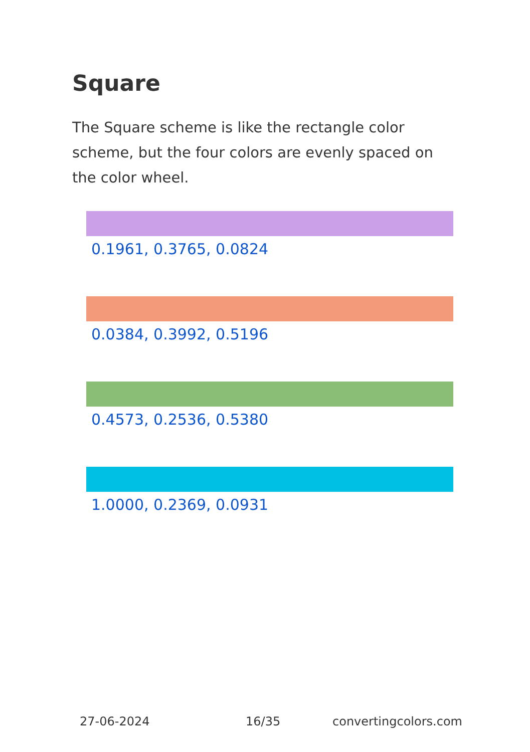Square
The Square scheme is like the rectangle color scheme, but the four colors are evenly spaced on the color wheel.
0.1961, 0.3765, 0.0824
0.0384, 0.3992, 0.5196
0.4573, 0.2536, 0.5380
1.0000, 0.2369, 0.0931
27-06-2024 16/35 convertingcolors.com